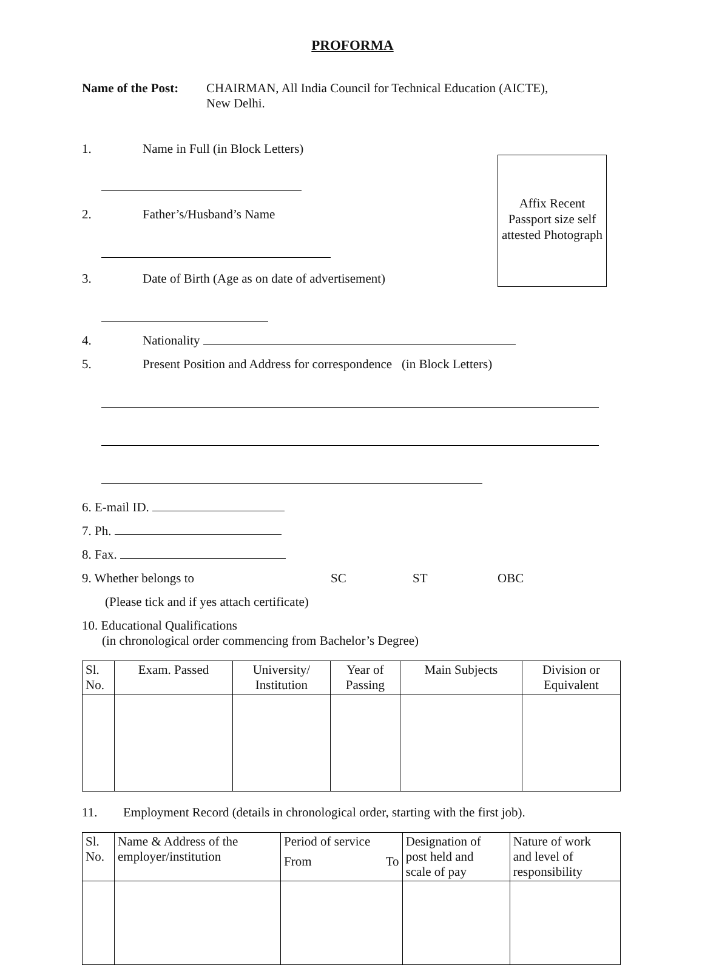PROFORMA
Name of the Post:
CHAIRMAN, All India Council for Technical Education (AICTE),
New Delhi.
Affix Recent Passport size self attested Photograph
1. Name in Full (in Block Letters)
2. Father’s/Husband’s Name
3. Date of Birth (Age as on date of advertisement)
4. Nationality
5. Present Position and Address for correspondence (in Block Letters)
6. E-mail ID.
7. Ph.
8. Fax.
9. Whether belongs to SC ST OBC
(Please tick and if yes attach certificate)
10. Educational Qualifications
(in chronological order commencing from Bachelor’s Degree)
| Sl. No. | Exam. Passed | University/ Institution | Year of Passing | Main Subjects | Division or Equivalent |
| --- | --- | --- | --- | --- | --- |
11. Employment Record (details in chronological order, starting with the first job).
| Sl. No. | Name & Address of the employer/institution | Period of service From To | Designation of post held and scale of pay | Nature of work and level of responsibility |
| --- | --- | --- | --- | --- |